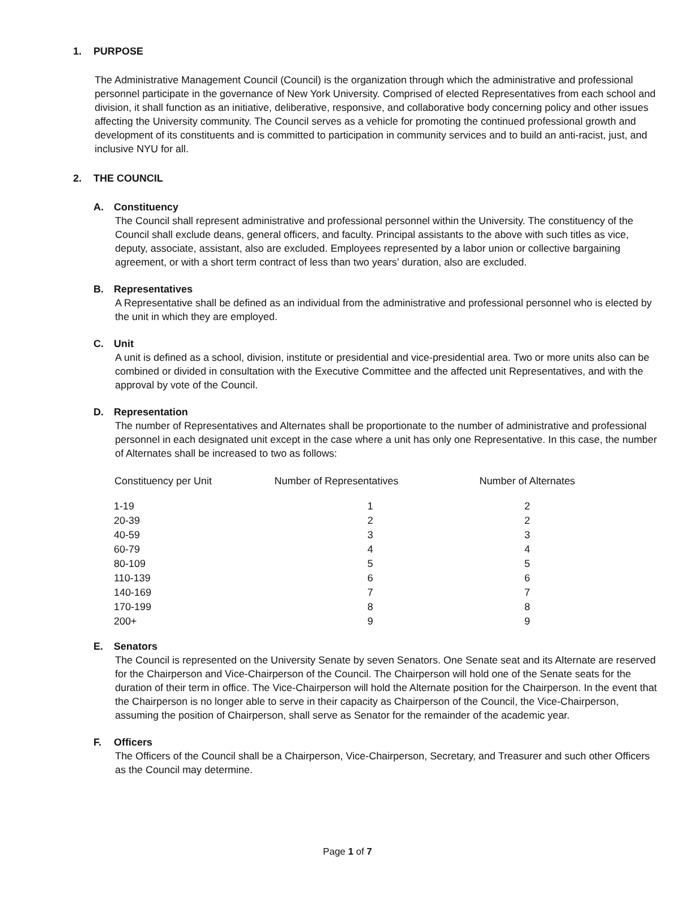1. PURPOSE
The Administrative Management Council (Council) is the organization through which the administrative and professional personnel participate in the governance of New York University. Comprised of elected Representatives from each school and division, it shall function as an initiative, deliberative, responsive, and collaborative body concerning policy and other issues affecting the University community. The Council serves as a vehicle for promoting the continued professional growth and development of its constituents and is committed to participation in community services and to build an anti-racist, just, and inclusive NYU for all.
2. THE COUNCIL
A. Constituency
The Council shall represent administrative and professional personnel within the University. The constituency of the Council shall exclude deans, general officers, and faculty. Principal assistants to the above with such titles as vice, deputy, associate, assistant, also are excluded. Employees represented by a labor union or collective bargaining agreement, or with a short term contract of less than two years’ duration, also are excluded.
B. Representatives
A Representative shall be defined as an individual from the administrative and professional personnel who is elected by the unit in which they are employed.
C. Unit
A unit is defined as a school, division, institute or presidential and vice-presidential area. Two or more units also can be combined or divided in consultation with the Executive Committee and the affected unit Representatives, and with the approval by vote of the Council.
D. Representation
The number of Representatives and Alternates shall be proportionate to the number of administrative and professional personnel in each designated unit except in the case where a unit has only one Representative. In this case, the number of Alternates shall be increased to two as follows:
| Constituency per Unit | Number of Representatives | Number of Alternates |
| --- | --- | --- |
| 1-19 | 1 | 2 |
| 20-39 | 2 | 2 |
| 40-59 | 3 | 3 |
| 60-79 | 4 | 4 |
| 80-109 | 5 | 5 |
| 110-139 | 6 | 6 |
| 140-169 | 7 | 7 |
| 170-199 | 8 | 8 |
| 200+ | 9 | 9 |
E. Senators
The Council is represented on the University Senate by seven Senators. One Senate seat and its Alternate are reserved for the Chairperson and Vice-Chairperson of the Council. The Chairperson will hold one of the Senate seats for the duration of their term in office. The Vice-Chairperson will hold the Alternate position for the Chairperson. In the event that the Chairperson is no longer able to serve in their capacity as Chairperson of the Council, the Vice-Chairperson, assuming the position of Chairperson, shall serve as Senator for the remainder of the academic year.
F. Officers
The Officers of the Council shall be a Chairperson, Vice-Chairperson, Secretary, and Treasurer and such other Officers as the Council may determine.
Page 1 of 7